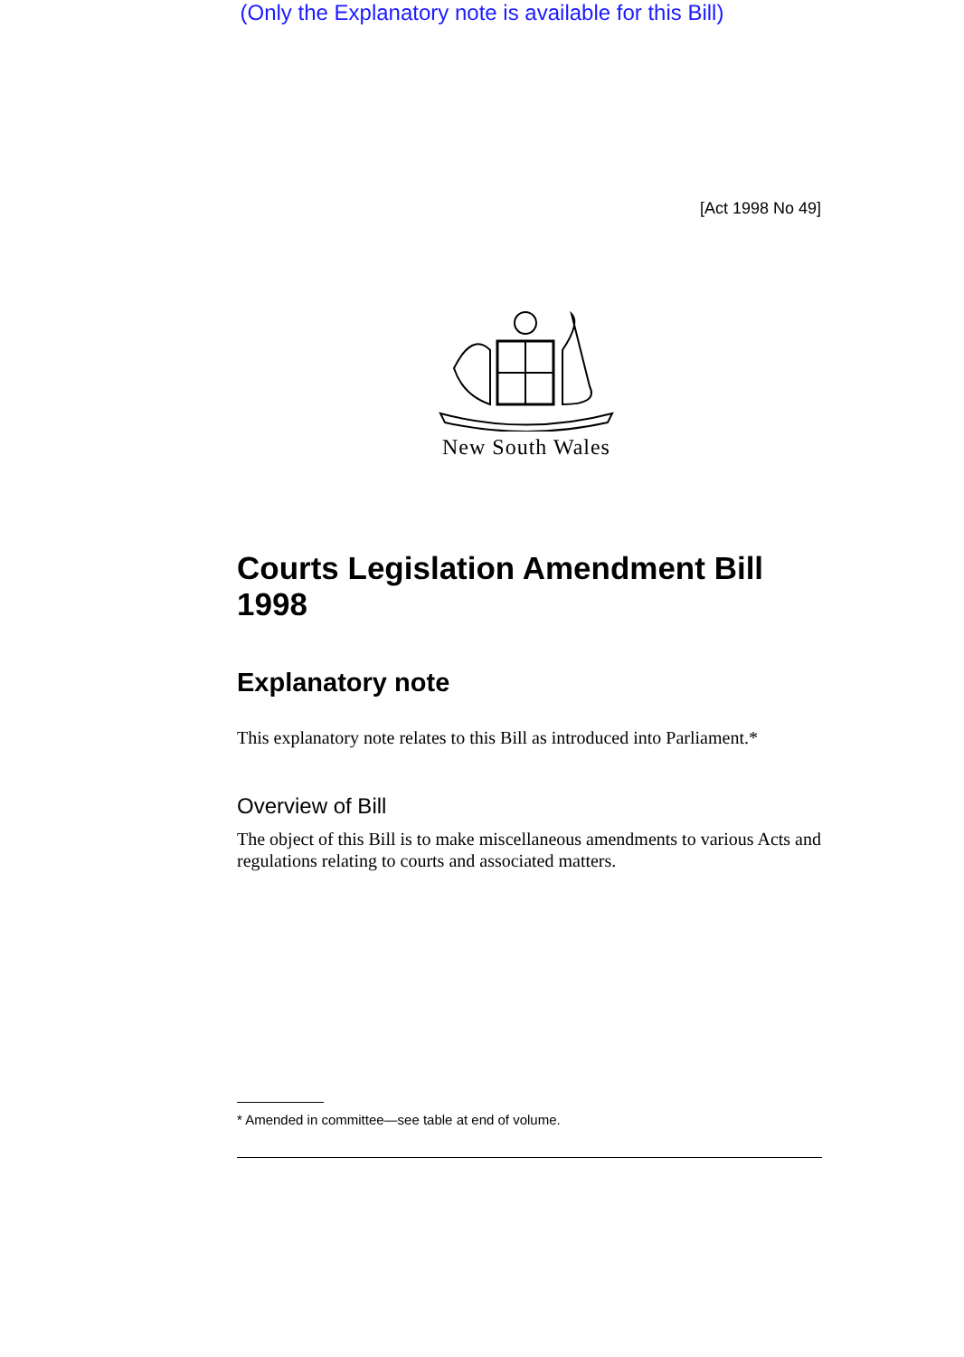(Only the Explanatory note is available for this Bill)
[Act 1998 No 49]
New South Wales
Courts Legislation Amendment Bill 1998
Explanatory note
This explanatory note relates to this Bill as introduced into Parliament.*
Overview of Bill
The object of this Bill is to make miscellaneous amendments to various Acts and regulations relating to courts and associated matters.
* Amended in committee—see table at end of volume.